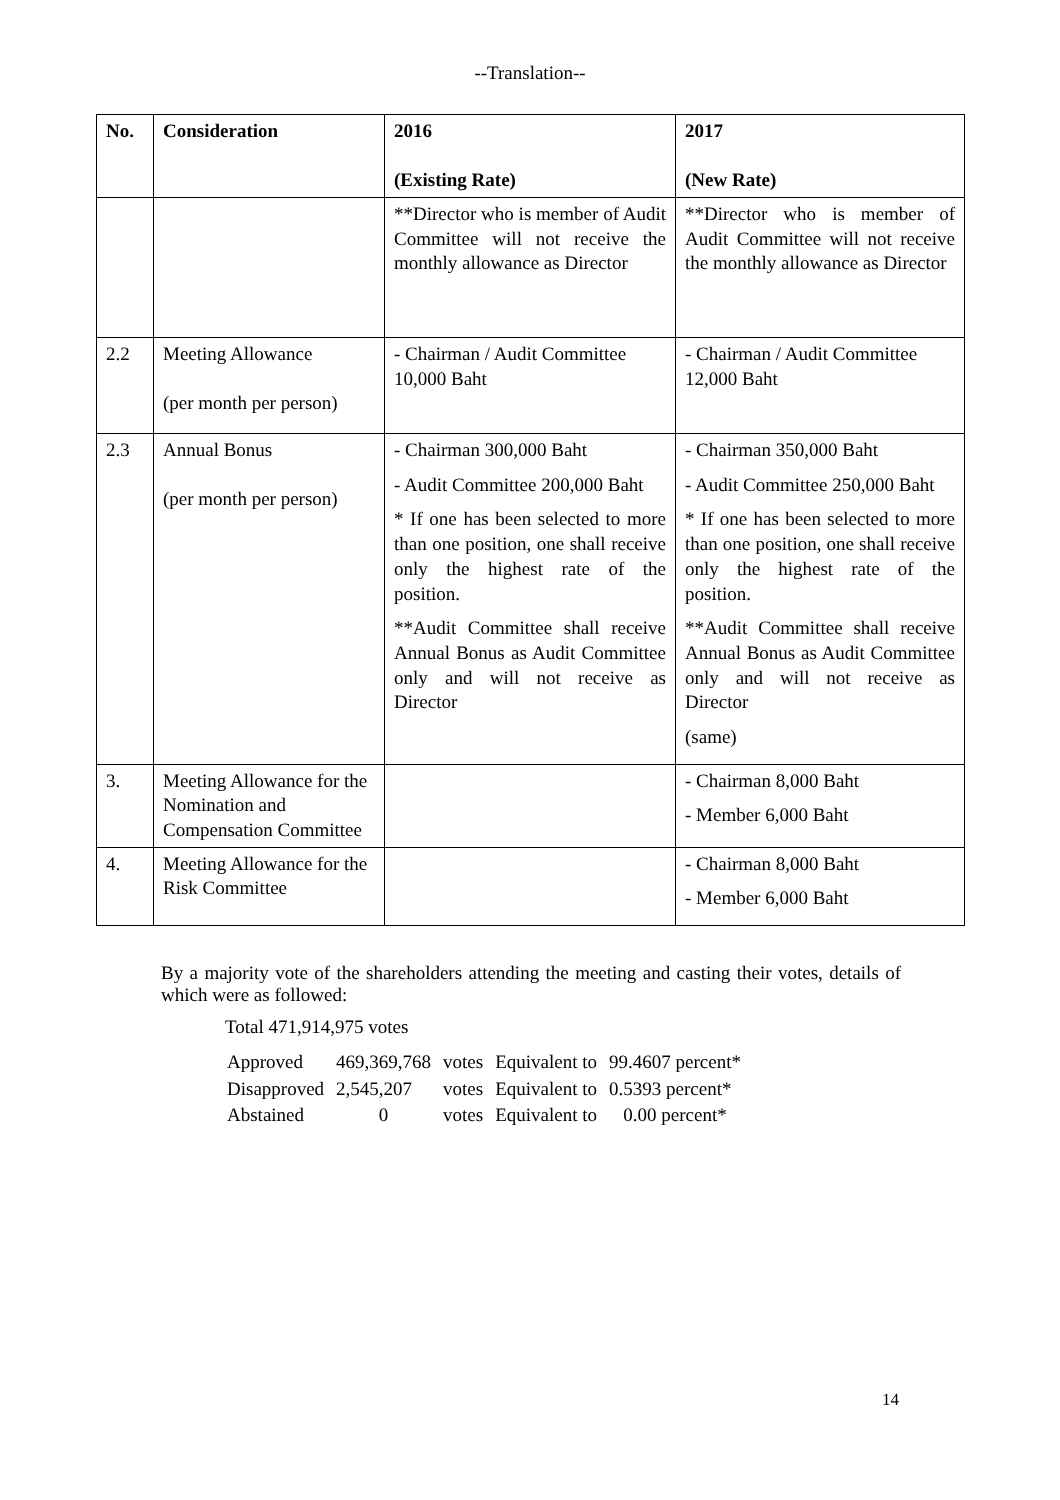--Translation--
| No. | Consideration | 2016 (Existing Rate) | 2017 (New Rate) |
| --- | --- | --- | --- |
| | | **Director who is member of Audit Committee will not receive the monthly allowance as Director | **Director who is member of Audit Committee will not receive the monthly allowance as Director |
| 2.2 | Meeting Allowance (per month per person) | - Chairman / Audit Committee 10,000 Baht | - Chairman / Audit Committee 12,000 Baht |
| 2.3 | Annual Bonus (per month per person) | - Chairman 300,000 Baht - Audit Committee 200,000 Baht * If one has been selected to more than one position, one shall receive only the highest rate of the position. **Audit Committee shall receive Annual Bonus as Audit Committee only and will not receive as Director | - Chairman 350,000 Baht - Audit Committee 250,000 Baht * If one has been selected to more than one position, one shall receive only the highest rate of the position. **Audit Committee shall receive Annual Bonus as Audit Committee only and will not receive as Director (same) |
| 3. | Meeting Allowance for the Nomination and Compensation Committee | | - Chairman 8,000 Baht - Member 6,000 Baht |
| 4. | Meeting Allowance for the Risk Committee | | - Chairman 8,000 Baht - Member 6,000 Baht |
By a majority vote of the shareholders attending the meeting and casting their votes, details of which were as followed:
Total 471,914,975 votes
| Approved | 469,369,768 | votes | Equivalent to | 99.4607 percent* |
| Disapproved | 2,545,207 | votes | Equivalent to | 0.5393 percent* |
| Abstained | 0 | votes | Equivalent to | 0.00 percent* |
14